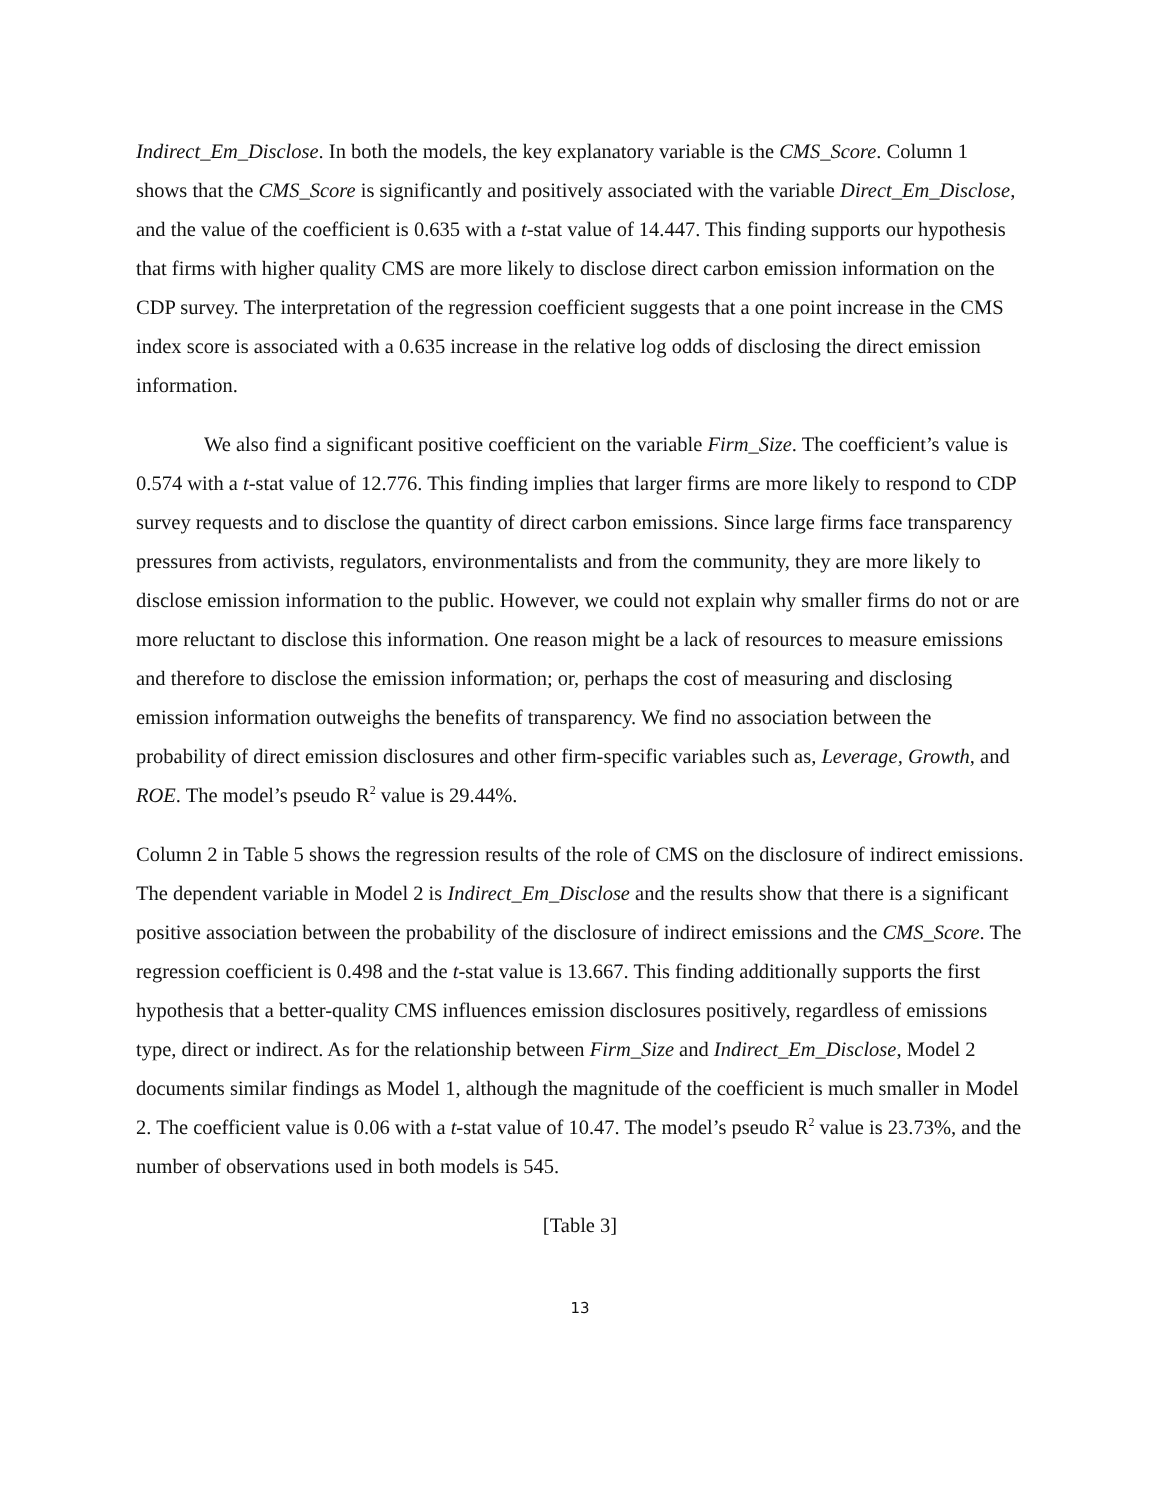Indirect_Em_Disclose. In both the models, the key explanatory variable is the CMS_Score. Column 1 shows that the CMS_Score is significantly and positively associated with the variable Direct_Em_Disclose, and the value of the coefficient is 0.635 with a t-stat value of 14.447. This finding supports our hypothesis that firms with higher quality CMS are more likely to disclose direct carbon emission information on the CDP survey. The interpretation of the regression coefficient suggests that a one point increase in the CMS index score is associated with a 0.635 increase in the relative log odds of disclosing the direct emission information.
We also find a significant positive coefficient on the variable Firm_Size. The coefficient’s value is 0.574 with a t-stat value of 12.776. This finding implies that larger firms are more likely to respond to CDP survey requests and to disclose the quantity of direct carbon emissions. Since large firms face transparency pressures from activists, regulators, environmentalists and from the community, they are more likely to disclose emission information to the public. However, we could not explain why smaller firms do not or are more reluctant to disclose this information. One reason might be a lack of resources to measure emissions and therefore to disclose the emission information; or, perhaps the cost of measuring and disclosing emission information outweighs the benefits of transparency. We find no association between the probability of direct emission disclosures and other firm-specific variables such as, Leverage, Growth, and ROE. The model’s pseudo R<sup>2</sup> value is 29.44%.
Column 2 in Table 5 shows the regression results of the role of CMS on the disclosure of indirect emissions. The dependent variable in Model 2 is Indirect_Em_Disclose and the results show that there is a significant positive association between the probability of the disclosure of indirect emissions and the CMS_Score. The regression coefficient is 0.498 and the t-stat value is 13.667. This finding additionally supports the first hypothesis that a better-quality CMS influences emission disclosures positively, regardless of emissions type, direct or indirect. As for the relationship between Firm_Size and Indirect_Em_Disclose, Model 2 documents similar findings as Model 1, although the magnitude of the coefficient is much smaller in Model 2. The coefficient value is 0.06 with a t-stat value of 10.47. The model’s pseudo R<sup>2</sup> value is 23.73%, and the number of observations used in both models is 545.
[Table 3]
13